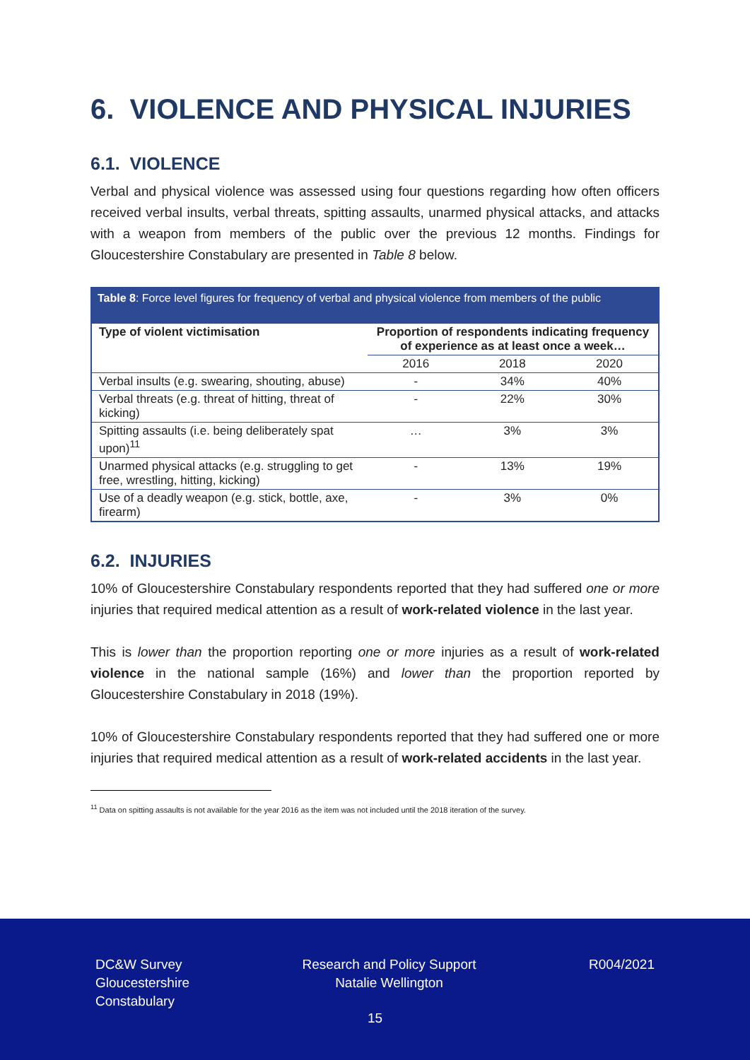6. VIOLENCE AND PHYSICAL INJURIES
6.1. VIOLENCE
Verbal and physical violence was assessed using four questions regarding how often officers received verbal insults, verbal threats, spitting assaults, unarmed physical attacks, and attacks with a weapon from members of the public over the previous 12 months. Findings for Gloucestershire Constabulary are presented in Table 8 below.
Table 8: Force level figures for frequency of verbal and physical violence from members of the public
| Type of violent victimisation | Proportion of respondents indicating frequency of experience as at least once a week… | | |
| --- | --- | --- | --- |
| | 2016 | 2018 | 2020 |
| Verbal insults (e.g. swearing, shouting, abuse) | - | 34% | 40% |
| Verbal threats (e.g. threat of hitting, threat of kicking) | - | 22% | 30% |
| Spitting assaults (i.e. being deliberately spat upon)<sup>11</sup> | … | 3% | 3% |
| Unarmed physical attacks (e.g. struggling to get free, wrestling, hitting, kicking) | - | 13% | 19% |
| Use of a deadly weapon (e.g. stick, bottle, axe, firearm) | - | 3% | 0% |
6.2. INJURIES
10% of Gloucestershire Constabulary respondents reported that they had suffered one or more injuries that required medical attention as a result of work-related violence in the last year.
This is lower than the proportion reporting one or more injuries as a result of work-related violence in the national sample (16%) and lower than the proportion reported by Gloucestershire Constabulary in 2018 (19%).
10% of Gloucestershire Constabulary respondents reported that they had suffered one or more injuries that required medical attention as a result of work-related accidents in the last year.
<sup>11</sup> Data on spitting assaults is not available for the year 2016 as the item was not included until the 2018 iteration of the survey.
DC&W Survey
Gloucestershire
Constabulary
Research and Policy Support
Natalie Wellington
R004/2021
15